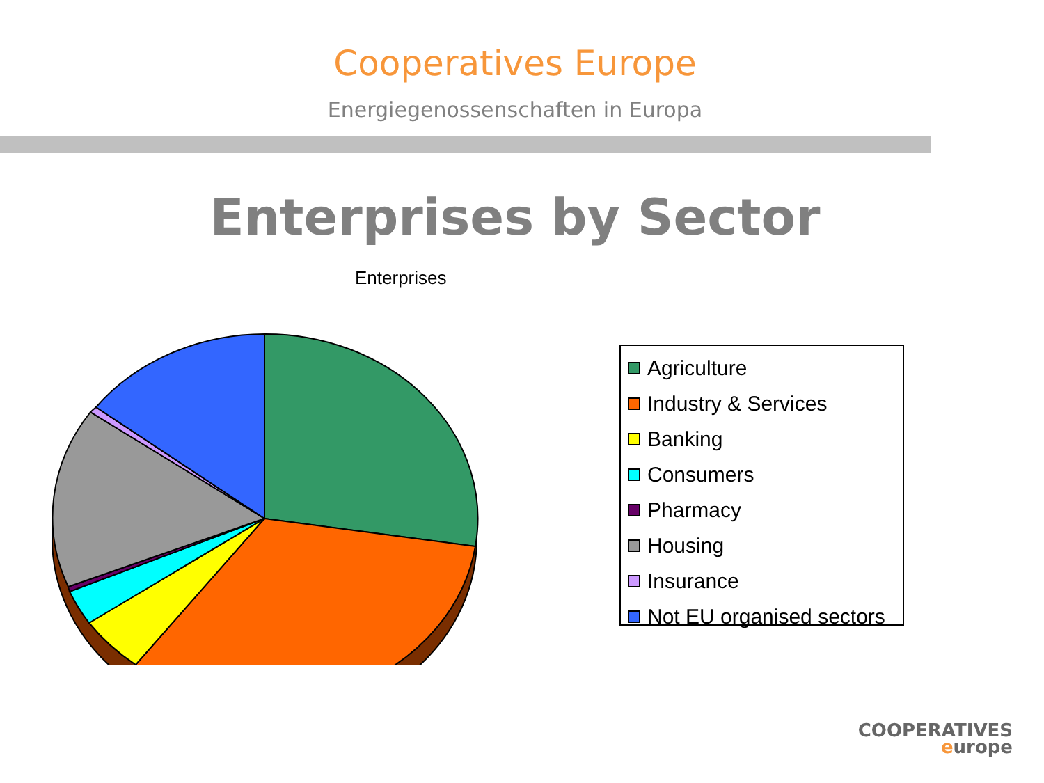Cooperatives Europe
Energiegenossenschaften in Europa
Enterprises by Sector
Enterprises
Agriculture
Industry & Services
Banking
Consumers
Pharmacy
Housing
Insurance
Not EU organised sectors
COOPERATIVES
europe